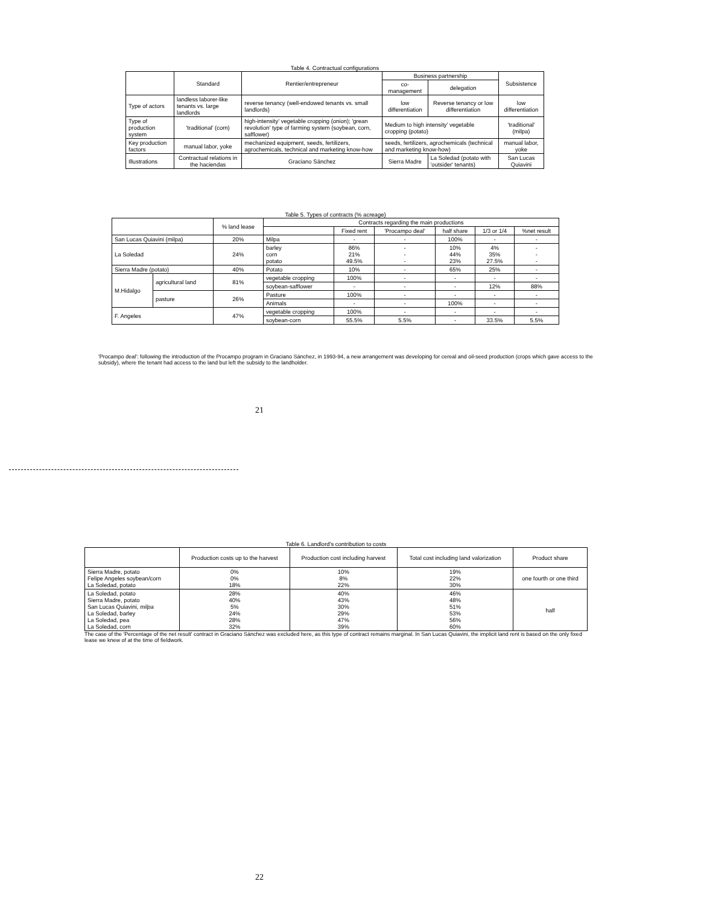Table 4. Contractual configurations
| | Standard | Rentier/entrepreneur | Business partnership | | Subsistence |
| --- | --- | --- | --- | --- | --- |
| | | | co-management | delegation | |
| Type of actors | landless laborer-like tenants vs. large landlords | reverse tenancy (well-endowed tenants vs. small landlords) | low differentiation | Reverse tenancy or low differentiation | low differentiation |
| Type of production system | 'traditional' (corn) | high-intensity' vegetable cropping (onion); 'grean revolution' type of farming system (soybean, corn, safflower) | Medium to high intensity' vegetable cropping (potato) | | 'traditional' (milpa) |
| Key production factors | manual labor, yoke | mechanized equipment, seeds, fertilizers, agrochemicals, technical and marketing know-how | seeds, fertilizers, agrochemicals (technical and marketing know-how) | | manual labor, yoke |
| Illustrations | Contractual relations in the haciendas | Graciano Sánchez | Sierra Madre | La Soledad (potato with 'outsider' tenants) | San Lucas Quiavini |
Table 5. Types of contracts (% acreage)
| | | % land lease | Contracts regarding the main productions | | | | | |
| --- | --- | --- | --- | --- | --- | --- | --- | --- |
| | | | | Fixed rent | 'Procampo deal' | half share | 1/3 or 1/4 | %net result |
| San Lucas Quiavini (milpa) | | 20% | Milpa | - | - | 100% | - | - |
| La Soledad | | 24% | barley corn potato | 86% 21% 49.5% | - - - | 10% 44% 23% | 4% 35% 27.5% | - - - |
| Sierra Madre (potato) | | 40% | Potato | 10% | - | 65% | 25% | - |
| M.Hidalgo | agricultural land | 81% | vegetable cropping | 100% | - | - | - | - |
| | | | soybean-safflower | - | - | - | 12% | 88% |
| | pasture | 26% | Pasture | 100% | - | - | - | - |
| | | | Animals | - | - | 100% | - | - |
| F. Angeles | | 47% | vegetable cropping | 100% | - | - | - | - |
| | | | soybean-corn | 55.5% | 5.5% | - | 33.5% | 5.5% |
'Procampo deal': following the introduction of the Procampo program in Graciano Sánchez, in 1993-94, a new arrangement was developing for cereal and oil-seed production (crops which gave access to the subsidy), where the tenant had access to the land but left the subsidy to the landholder.
21
Table 6. Landlord's contribution to costs
| | Production costs up to the harvest | Production cost including harvest | Total cost including land valorization | Product share |
| --- | --- | --- | --- | --- |
| Sierra Madre, potato Felipe Angeles soybean/corn La Soledad, potato | 0% 0% 18% | 10% 8% 22% | 19% 22% 30% | one fourth or one third |
| La Soledad, potato Sierra Madre, potato San Lucas Quiavini, milpa La Soledad, barley La Soledad, pea La Soledad, corn | 28% 40% 5% 24% 28% 32% | 40% 43% 30% 29% 47% 39% | 46% 48% 51% 53% 56% 60% | half |
The case of the 'Percentage of the net result' contract in Graciano Sánchez was excluded here, as this type of contract remains marginal. In San Lucas Quiavini, the implicit land rent is based on the only fixed lease we knew of at the time of fieldwork.
22